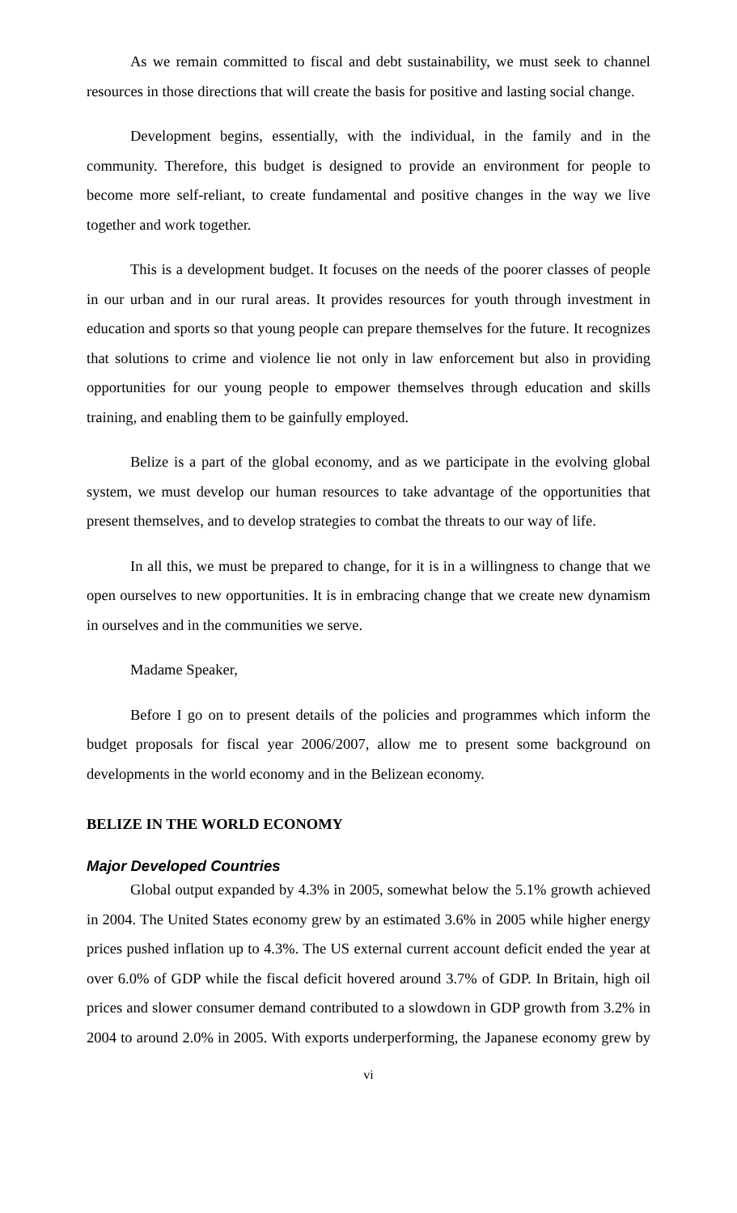As we remain committed to fiscal and debt sustainability, we must seek to channel resources in those directions that will create the basis for positive and lasting social change.
Development begins, essentially, with the individual, in the family and in the community. Therefore, this budget is designed to provide an environment for people to become more self-reliant, to create fundamental and positive changes in the way we live together and work together.
This is a development budget. It focuses on the needs of the poorer classes of people in our urban and in our rural areas. It provides resources for youth through investment in education and sports so that young people can prepare themselves for the future. It recognizes that solutions to crime and violence lie not only in law enforcement but also in providing opportunities for our young people to empower themselves through education and skills training, and enabling them to be gainfully employed.
Belize is a part of the global economy, and as we participate in the evolving global system, we must develop our human resources to take advantage of the opportunities that present themselves, and to develop strategies to combat the threats to our way of life.
In all this, we must be prepared to change, for it is in a willingness to change that we open ourselves to new opportunities. It is in embracing change that we create new dynamism in ourselves and in the communities we serve.
Madame Speaker,
Before I go on to present details of the policies and programmes which inform the budget proposals for fiscal year 2006/2007, allow me to present some background on developments in the world economy and in the Belizean economy.
BELIZE IN THE WORLD ECONOMY
Major Developed Countries
Global output expanded by 4.3% in 2005, somewhat below the 5.1% growth achieved in 2004. The United States economy grew by an estimated 3.6% in 2005 while higher energy prices pushed inflation up to 4.3%. The US external current account deficit ended the year at over 6.0% of GDP while the fiscal deficit hovered around 3.7% of GDP. In Britain, high oil prices and slower consumer demand contributed to a slowdown in GDP growth from 3.2% in 2004 to around 2.0% in 2005. With exports underperforming, the Japanese economy grew by
vi